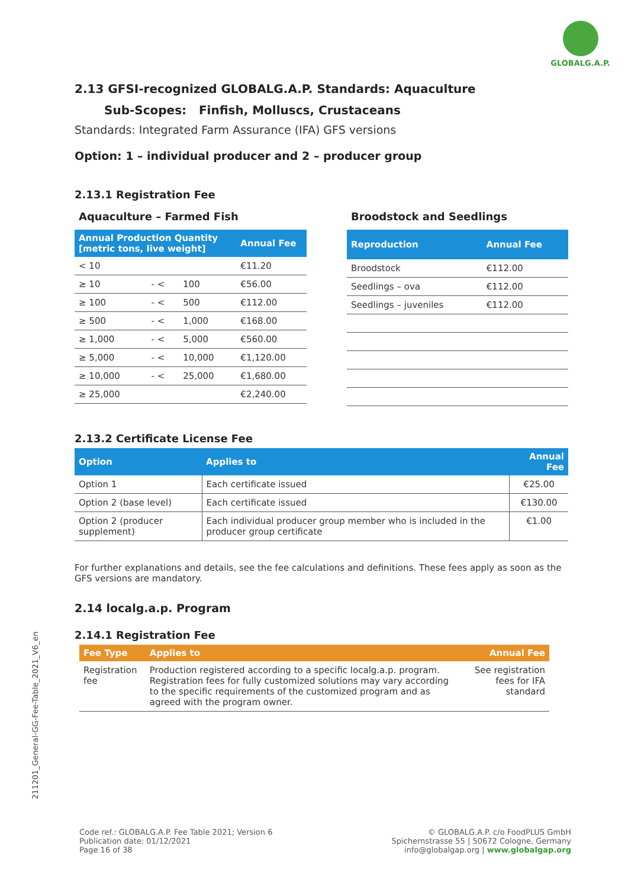GLOBALG.A.P.
211201_General-GG-Fee-Table_2021_V6_en
2.13 GFSI-recognized GLOBALG.A.P. Standards: Aquaculture
Sub-Scopes: Finfish, Molluscs, Crustaceans
Standards: Integrated Farm Assurance (IFA) GFS versions
Option: 1 – individual producer and 2 – producer group
2.13.1 Registration Fee
Aquaculture – Farmed Fish
| Annual Production Quantity [metric tons, live weight] | | | Annual Fee |
| --- | --- | --- | --- |
| < 10 | | | €11.20 |
| ≥ 10 | - < | 100 | €56.00 |
| ≥ 100 | - < | 500 | €112.00 |
| ≥ 500 | - < | 1,000 | €168.00 |
| ≥ 1,000 | - < | 5,000 | €560.00 |
| ≥ 5,000 | - < | 10,000 | €1,120.00 |
| ≥ 10,000 | - < | 25,000 | €1,680.00 |
| ≥ 25,000 | | | €2,240.00 |
Broodstock and Seedlings
| Reproduction | Annual Fee |
| --- | --- |
| Broodstock | €112.00 |
| Seedlings – ova | €112.00 |
| Seedlings – juveniles | €112.00 |
2.13.2 Certificate License Fee
| Option | Applies to | Annual Fee |
| --- | --- | --- |
| Option 1 | Each certificate issued | €25.00 |
| Option 2 (base level) | Each certificate issued | €130.00 |
| Option 2 (producer supplement) | Each individual producer group member who is included in the producer group certificate | €1.00 |
For further explanations and details, see the fee calculations and definitions. These fees apply as soon as the GFS versions are mandatory.
2.14 localg.a.p. Program
2.14.1 Registration Fee
| Fee Type | Applies to | Annual Fee |
| --- | --- | --- |
| Registration fee | Production registered according to a specific localg.a.p. program. Registration fees for fully customized solutions may vary according to the specific requirements of the customized program and as agreed with the program owner. | See registration fees for IFA standard |
Code ref.: GLOBALG.A.P. Fee Table 2021; Version 6
Publication date: 01/12/2021
Page 16 of 38
© GLOBALG.A.P. c/o FoodPLUS GmbH
Spichernstrasse 55 | 50672 Cologne, Germany
info@globalgap.org | www.globalgap.org